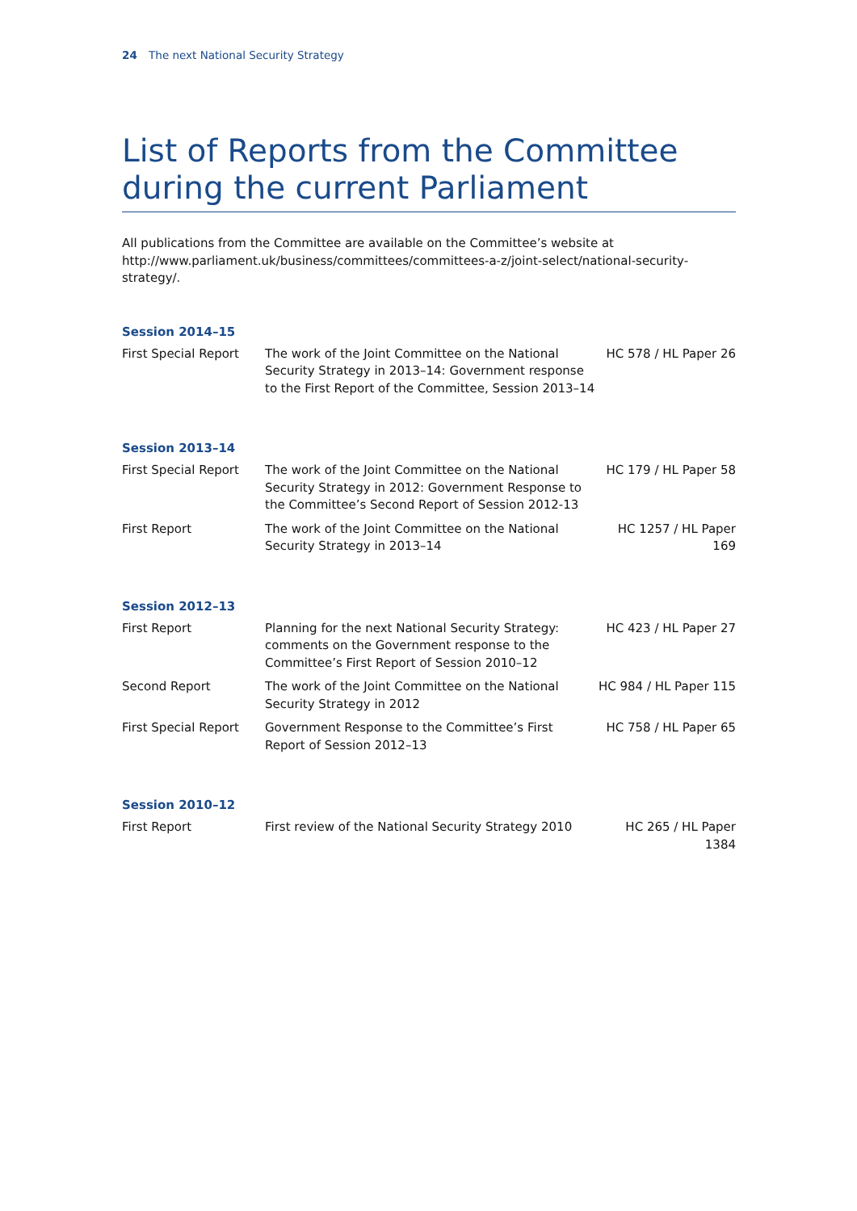24 The next National Security Strategy
List of Reports from the Committee during the current Parliament
All publications from the Committee are available on the Committee’s website at http://www.parliament.uk/business/committees/committees-a-z/joint-select/national-security-strategy/.
Session 2014–15
| First Special Report | The work of the Joint Committee on the National Security Strategy in 2013–14: Government response to the First Report of the Committee, Session 2013–14 | HC 578 / HL Paper 26 |
Session 2013–14
| First Special Report | The work of the Joint Committee on the National Security Strategy in 2012: Government Response to the Committee’s Second Report of Session 2012-13 | HC 179 / HL Paper 58 |
| First Report | The work of the Joint Committee on the National Security Strategy in 2013–14 | HC 1257 / HL Paper 169 |
Session 2012–13
| First Report | Planning for the next National Security Strategy: comments on the Government response to the Committee’s First Report of Session 2010–12 | HC 423 / HL Paper 27 |
| Second Report | The work of the Joint Committee on the National Security Strategy in 2012 | HC 984 / HL Paper 115 |
| First Special Report | Government Response to the Committee’s First Report of Session 2012–13 | HC 758 / HL Paper 65 |
Session 2010–12
| First Report | First review of the National Security Strategy 2010 | HC 265 / HL Paper 1384 |